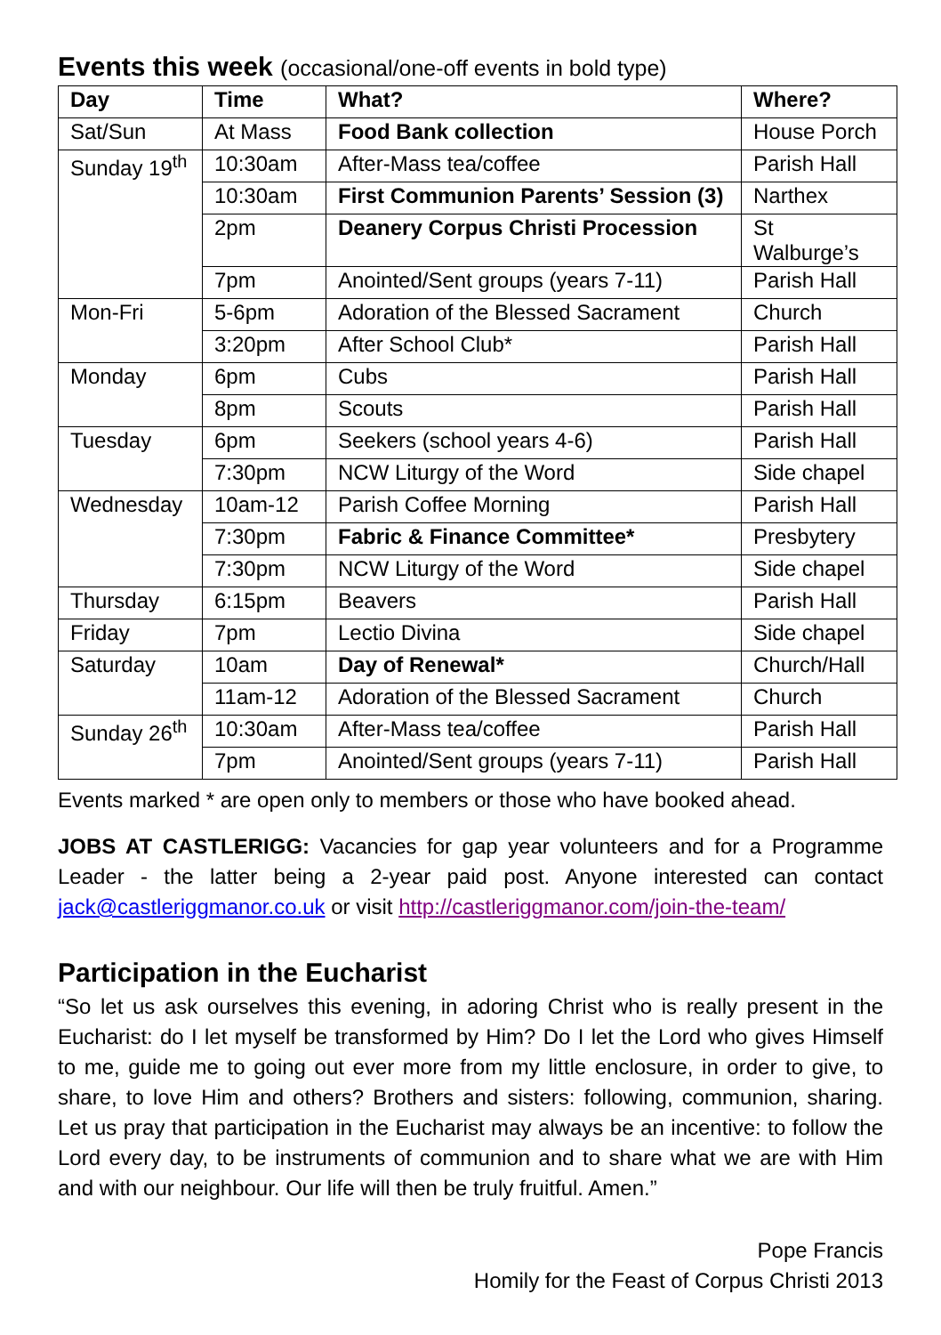Events this week (occasional/one-off events in bold type)
| Day | Time | What? | Where? |
| --- | --- | --- | --- |
| Sat/Sun | At Mass | Food Bank collection | House Porch |
| Sunday 19<sup>th</sup> | 10:30am | After-Mass tea/coffee | Parish Hall |
| | 10:30am | First Communion Parents’ Session (3) | Narthex |
| | 2pm | Deanery Corpus Christi Procession | St Walburge’s |
| | 7pm | Anointed/Sent groups (years 7-11) | Parish Hall |
| Mon-Fri | 5-6pm | Adoration of the Blessed Sacrament | Church |
| | 3:20pm | After School Club* | Parish Hall |
| Monday | 6pm | Cubs | Parish Hall |
| | 8pm | Scouts | Parish Hall |
| Tuesday | 6pm | Seekers (school years 4-6) | Parish Hall |
| | 7:30pm | NCW Liturgy of the Word | Side chapel |
| Wednesday | 10am-12 | Parish Coffee Morning | Parish Hall |
| | 7:30pm | Fabric & Finance Committee* | Presbytery |
| | 7:30pm | NCW Liturgy of the Word | Side chapel |
| Thursday | 6:15pm | Beavers | Parish Hall |
| Friday | 7pm | Lectio Divina | Side chapel |
| Saturday | 10am | Day of Renewal* | Church/Hall |
| | 11am-12 | Adoration of the Blessed Sacrament | Church |
| Sunday 26<sup>th</sup> | 10:30am | After-Mass tea/coffee | Parish Hall |
| | 7pm | Anointed/Sent groups (years 7-11) | Parish Hall |
Events marked * are open only to members or those who have booked ahead.
JOBS AT CASTLERIGG: Vacancies for gap year volunteers and for a Programme Leader - the latter being a 2-year paid post. Anyone interested can contact jack@castleriggmanor.co.uk or visit http://castleriggmanor.com/join-the-team/
Participation in the Eucharist
“So let us ask ourselves this evening, in adoring Christ who is really present in the Eucharist: do I let myself be transformed by Him? Do I let the Lord who gives Himself to me, guide me to going out ever more from my little enclosure, in order to give, to share, to love Him and others? Brothers and sisters: following, communion, sharing. Let us pray that participation in the Eucharist may always be an incentive: to follow the Lord every day, to be instruments of communion and to share what we are with Him and with our neighbour. Our life will then be truly fruitful. Amen.”
Pope Francis
Homily for the Feast of Corpus Christi 2013